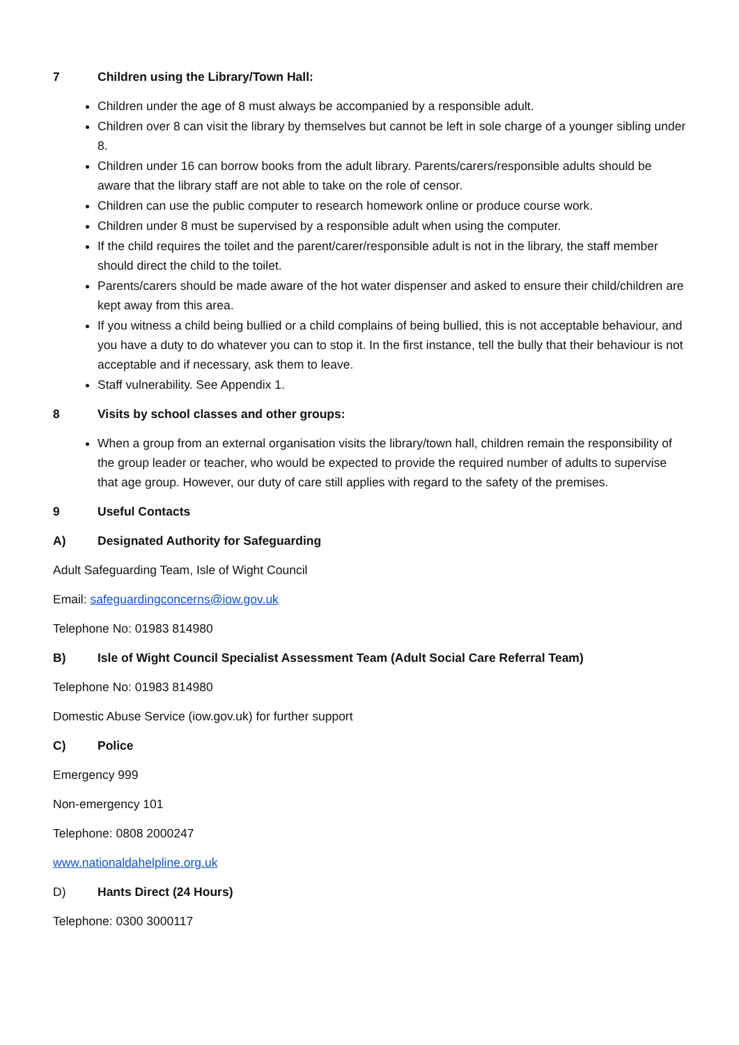7 Children using the Library/Town Hall:
Children under the age of 8 must always be accompanied by a responsible adult.
Children over 8 can visit the library by themselves but cannot be left in sole charge of a younger sibling under 8.
Children under 16 can borrow books from the adult library. Parents/carers/responsible adults should be aware that the library staff are not able to take on the role of censor.
Children can use the public computer to research homework online or produce course work.
Children under 8 must be supervised by a responsible adult when using the computer.
If the child requires the toilet and the parent/carer/responsible adult is not in the library, the staff member should direct the child to the toilet.
Parents/carers should be made aware of the hot water dispenser and asked to ensure their child/children are kept away from this area.
If you witness a child being bullied or a child complains of being bullied, this is not acceptable behaviour, and you have a duty to do whatever you can to stop it. In the first instance, tell the bully that their behaviour is not acceptable and if necessary, ask them to leave.
Staff vulnerability. See Appendix 1.
8 Visits by school classes and other groups:
When a group from an external organisation visits the library/town hall, children remain the responsibility of the group leader or teacher, who would be expected to provide the required number of adults to supervise that age group. However, our duty of care still applies with regard to the safety of the premises.
9 Useful Contacts
A) Designated Authority for Safeguarding
Adult Safeguarding Team, Isle of Wight Council
Email: safeguardingconcerns@iow.gov.uk
Telephone No: 01983 814980
B) Isle of Wight Council Specialist Assessment Team (Adult Social Care Referral Team)
Telephone No: 01983 814980
Domestic Abuse Service (iow.gov.uk) for further support
C) Police
Emergency 999
Non-emergency 101
Telephone: 0808 2000247
www.nationaldahelpline.org.uk
D) Hants Direct (24 Hours)
Telephone: 0300 3000117